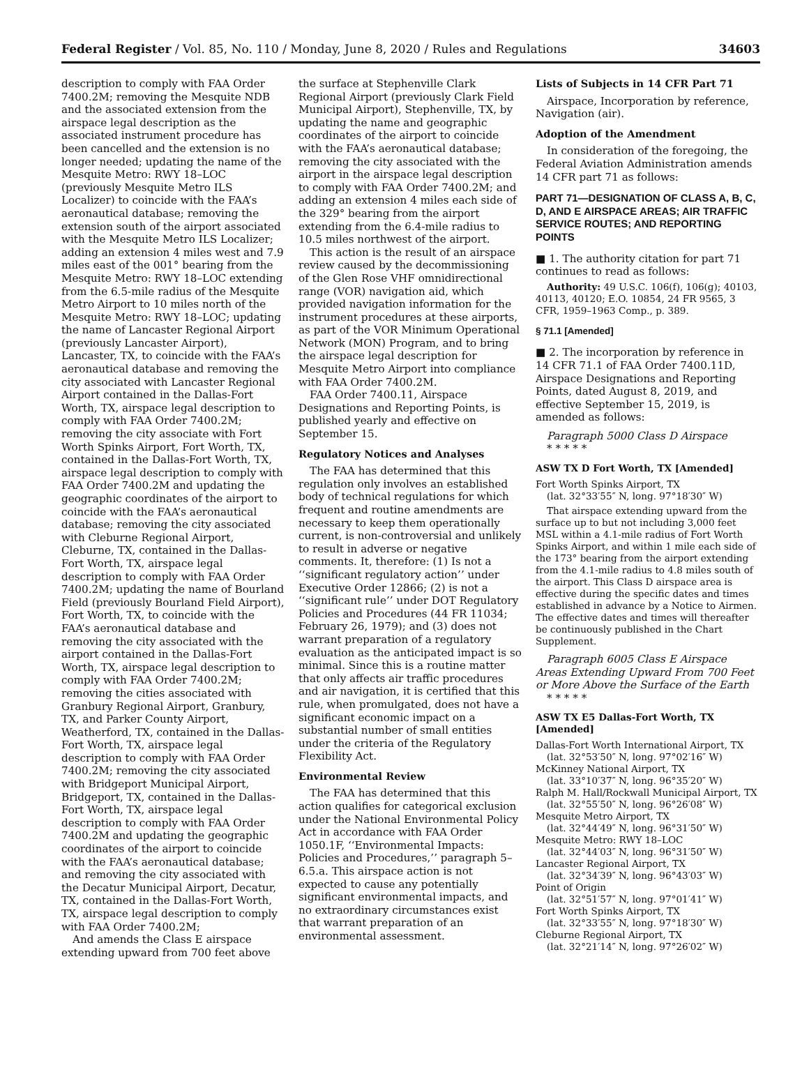Federal Register / Vol. 85, No. 110 / Monday, June 8, 2020 / Rules and Regulations 34603
description to comply with FAA Order 7400.2M; removing the Mesquite NDB and the associated extension from the airspace legal description as the associated instrument procedure has been cancelled and the extension is no longer needed; updating the name of the Mesquite Metro: RWY 18–LOC (previously Mesquite Metro ILS Localizer) to coincide with the FAA’s aeronautical database; removing the extension south of the airport associated with the Mesquite Metro ILS Localizer; adding an extension 4 miles west and 7.9 miles east of the 001° bearing from the Mesquite Metro: RWY 18–LOC extending from the 6.5-mile radius of the Mesquite Metro Airport to 10 miles north of the Mesquite Metro: RWY 18–LOC; updating the name of Lancaster Regional Airport (previously Lancaster Airport), Lancaster, TX, to coincide with the FAA’s aeronautical database and removing the city associated with Lancaster Regional Airport contained in the Dallas-Fort Worth, TX, airspace legal description to comply with FAA Order 7400.2M; removing the city associate with Fort Worth Spinks Airport, Fort Worth, TX, contained in the Dallas-Fort Worth, TX, airspace legal description to comply with FAA Order 7400.2M and updating the geographic coordinates of the airport to coincide with the FAA’s aeronautical database; removing the city associated with Cleburne Regional Airport, Cleburne, TX, contained in the Dallas-Fort Worth, TX, airspace legal description to comply with FAA Order 7400.2M; updating the name of Bourland Field (previously Bourland Field Airport), Fort Worth, TX, to coincide with the FAA’s aeronautical database and removing the city associated with the airport contained in the Dallas-Fort Worth, TX, airspace legal description to comply with FAA Order 7400.2M; removing the cities associated with Granbury Regional Airport, Granbury, TX, and Parker County Airport, Weatherford, TX, contained in the Dallas-Fort Worth, TX, airspace legal description to comply with FAA Order 7400.2M; removing the city associated with Bridgeport Municipal Airport, Bridgeport, TX, contained in the Dallas-Fort Worth, TX, airspace legal description to comply with FAA Order 7400.2M and updating the geographic coordinates of the airport to coincide with the FAA’s aeronautical database; and removing the city associated with the Decatur Municipal Airport, Decatur, TX, contained in the Dallas-Fort Worth, TX, airspace legal description to comply with FAA Order 7400.2M;
And amends the Class E airspace extending upward from 700 feet above
the surface at Stephenville Clark Regional Airport (previously Clark Field Municipal Airport), Stephenville, TX, by updating the name and geographic coordinates of the airport to coincide with the FAA’s aeronautical database; removing the city associated with the airport in the airspace legal description to comply with FAA Order 7400.2M; and adding an extension 4 miles each side of the 329° bearing from the airport extending from the 6.4-mile radius to 10.5 miles northwest of the airport.
This action is the result of an airspace review caused by the decommissioning of the Glen Rose VHF omnidirectional range (VOR) navigation aid, which provided navigation information for the instrument procedures at these airports, as part of the VOR Minimum Operational Network (MON) Program, and to bring the airspace legal description for Mesquite Metro Airport into compliance with FAA Order 7400.2M.
FAA Order 7400.11, Airspace Designations and Reporting Points, is published yearly and effective on September 15.
Regulatory Notices and Analyses
The FAA has determined that this regulation only involves an established body of technical regulations for which frequent and routine amendments are necessary to keep them operationally current, is non-controversial and unlikely to result in adverse or negative comments. It, therefore: (1) Is not a ‘‘significant regulatory action’’ under Executive Order 12866; (2) is not a ‘‘significant rule’’ under DOT Regulatory Policies and Procedures (44 FR 11034; February 26, 1979); and (3) does not warrant preparation of a regulatory evaluation as the anticipated impact is so minimal. Since this is a routine matter that only affects air traffic procedures and air navigation, it is certified that this rule, when promulgated, does not have a significant economic impact on a substantial number of small entities under the criteria of the Regulatory Flexibility Act.
Environmental Review
The FAA has determined that this action qualifies for categorical exclusion under the National Environmental Policy Act in accordance with FAA Order 1050.1F, ‘‘Environmental Impacts: Policies and Procedures,’’ paragraph 5–6.5.a. This airspace action is not expected to cause any potentially significant environmental impacts, and no extraordinary circumstances exist that warrant preparation of an environmental assessment.
Lists of Subjects in 14 CFR Part 71
Airspace, Incorporation by reference, Navigation (air).
Adoption of the Amendment
In consideration of the foregoing, the Federal Aviation Administration amends 14 CFR part 71 as follows:
PART 71—DESIGNATION OF CLASS A, B, C, D, AND E AIRSPACE AREAS; AIR TRAFFIC SERVICE ROUTES; AND REPORTING POINTS
■ 1. The authority citation for part 71 continues to read as follows:
Authority: 49 U.S.C. 106(f), 106(g); 40103, 40113, 40120; E.O. 10854, 24 FR 9565, 3 CFR, 1959–1963 Comp., p. 389.
§ 71.1 [Amended]
■ 2. The incorporation by reference in 14 CFR 71.1 of FAA Order 7400.11D, Airspace Designations and Reporting Points, dated August 8, 2019, and effective September 15, 2019, is amended as follows:
Paragraph 5000 Class D Airspace
* * * * *
ASW TX D Fort Worth, TX [Amended]
Fort Worth Spinks Airport, TX
(lat. 32°33′55″ N, long. 97°18′30″ W)
That airspace extending upward from the surface up to but not including 3,000 feet MSL within a 4.1-mile radius of Fort Worth Spinks Airport, and within 1 mile each side of the 173° bearing from the airport extending from the 4.1-mile radius to 4.8 miles south of the airport. This Class D airspace area is effective during the specific dates and times established in advance by a Notice to Airmen. The effective dates and times will thereafter be continuously published in the Chart Supplement.
Paragraph 6005 Class E Airspace Areas Extending Upward From 700 Feet or More Above the Surface of the Earth
* * * * *
ASW TX E5 Dallas-Fort Worth, TX [Amended]
Dallas-Fort Worth International Airport, TX
(lat. 32°53′50″ N, long. 97°02′16″ W)
McKinney National Airport, TX
(lat. 33°10′37″ N, long. 96°35′20″ W)
Ralph M. Hall/Rockwall Municipal Airport, TX
(lat. 32°55′50″ N, long. 96°26′08″ W)
Mesquite Metro Airport, TX
(lat. 32°44′49″ N, long. 96°31′50″ W)
Mesquite Metro: RWY 18–LOC
(lat. 32°44′03″ N, long. 96°31′50″ W)
Lancaster Regional Airport, TX
(lat. 32°34′39″ N, long. 96°43′03″ W)
Point of Origin
(lat. 32°51′57″ N, long. 97°01′41″ W)
Fort Worth Spinks Airport, TX
(lat. 32°33′55″ N, long. 97°18′30″ W)
Cleburne Regional Airport, TX
(lat. 32°21′14″ N, long. 97°26′02″ W)